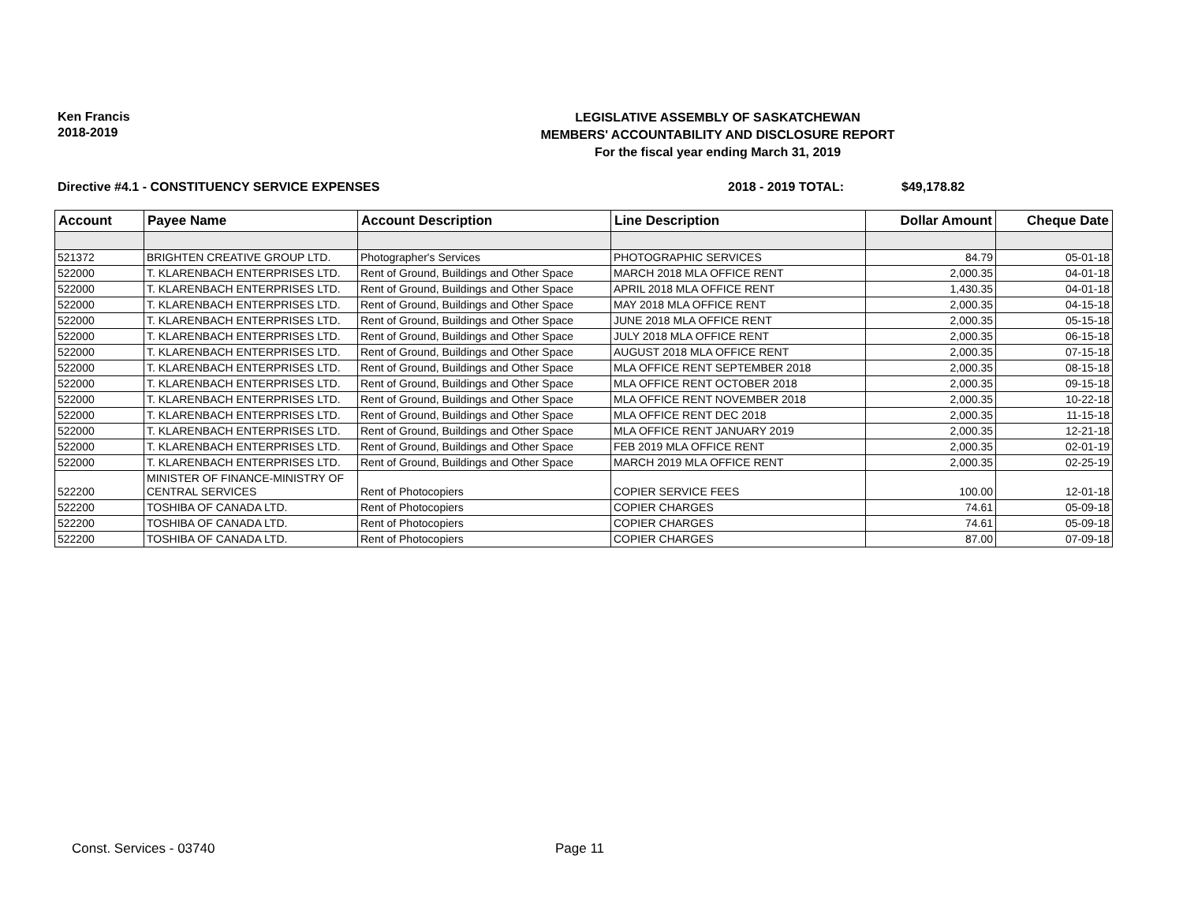Ken Francis
2018-2019
LEGISLATIVE ASSEMBLY OF SASKATCHEWAN
MEMBERS' ACCOUNTABILITY AND DISCLOSURE REPORT
For the fiscal year ending March 31, 2019
Directive #4.1 - CONSTITUENCY SERVICE EXPENSES 2018 - 2019 TOTAL: $49,178.82
| Account | Payee Name | Account Description | Line Description | Dollar Amount | Cheque Date |
| --- | --- | --- | --- | --- | --- |
| 521372 | BRIGHTEN CREATIVE GROUP LTD. | Photographer's Services | PHOTOGRAPHIC SERVICES | 84.79 | 05-01-18 |
| 522000 | T. KLARENBACH ENTERPRISES LTD. | Rent of Ground, Buildings and Other Space | MARCH 2018 MLA OFFICE RENT | 2,000.35 | 04-01-18 |
| 522000 | T. KLARENBACH ENTERPRISES LTD. | Rent of Ground, Buildings and Other Space | APRIL 2018 MLA OFFICE RENT | 1,430.35 | 04-01-18 |
| 522000 | T. KLARENBACH ENTERPRISES LTD. | Rent of Ground, Buildings and Other Space | MAY 2018 MLA OFFICE RENT | 2,000.35 | 04-15-18 |
| 522000 | T. KLARENBACH ENTERPRISES LTD. | Rent of Ground, Buildings and Other Space | JUNE 2018 MLA OFFICE RENT | 2,000.35 | 05-15-18 |
| 522000 | T. KLARENBACH ENTERPRISES LTD. | Rent of Ground, Buildings and Other Space | JULY 2018 MLA OFFICE RENT | 2,000.35 | 06-15-18 |
| 522000 | T. KLARENBACH ENTERPRISES LTD. | Rent of Ground, Buildings and Other Space | AUGUST 2018 MLA OFFICE RENT | 2,000.35 | 07-15-18 |
| 522000 | T. KLARENBACH ENTERPRISES LTD. | Rent of Ground, Buildings and Other Space | MLA OFFICE RENT SEPTEMBER 2018 | 2,000.35 | 08-15-18 |
| 522000 | T. KLARENBACH ENTERPRISES LTD. | Rent of Ground, Buildings and Other Space | MLA OFFICE RENT OCTOBER 2018 | 2,000.35 | 09-15-18 |
| 522000 | T. KLARENBACH ENTERPRISES LTD. | Rent of Ground, Buildings and Other Space | MLA OFFICE RENT NOVEMBER 2018 | 2,000.35 | 10-22-18 |
| 522000 | T. KLARENBACH ENTERPRISES LTD. | Rent of Ground, Buildings and Other Space | MLA OFFICE RENT DEC 2018 | 2,000.35 | 11-15-18 |
| 522000 | T. KLARENBACH ENTERPRISES LTD. | Rent of Ground, Buildings and Other Space | MLA OFFICE RENT JANUARY 2019 | 2,000.35 | 12-21-18 |
| 522000 | T. KLARENBACH ENTERPRISES LTD. | Rent of Ground, Buildings and Other Space | FEB 2019 MLA OFFICE RENT | 2,000.35 | 02-01-19 |
| 522000 | T. KLARENBACH ENTERPRISES LTD. | Rent of Ground, Buildings and Other Space | MARCH 2019 MLA OFFICE RENT | 2,000.35 | 02-25-19 |
| 522200 | MINISTER OF FINANCE-MINISTRY OF CENTRAL SERVICES | Rent of Photocopiers | COPIER SERVICE FEES | 100.00 | 12-01-18 |
| 522200 | TOSHIBA OF CANADA LTD. | Rent of Photocopiers | COPIER CHARGES | 74.61 | 05-09-18 |
| 522200 | TOSHIBA OF CANADA LTD. | Rent of Photocopiers | COPIER CHARGES | 74.61 | 05-09-18 |
| 522200 | TOSHIBA OF CANADA LTD. | Rent of Photocopiers | COPIER CHARGES | 87.00 | 07-09-18 |
Const. Services - 03740 Page 11